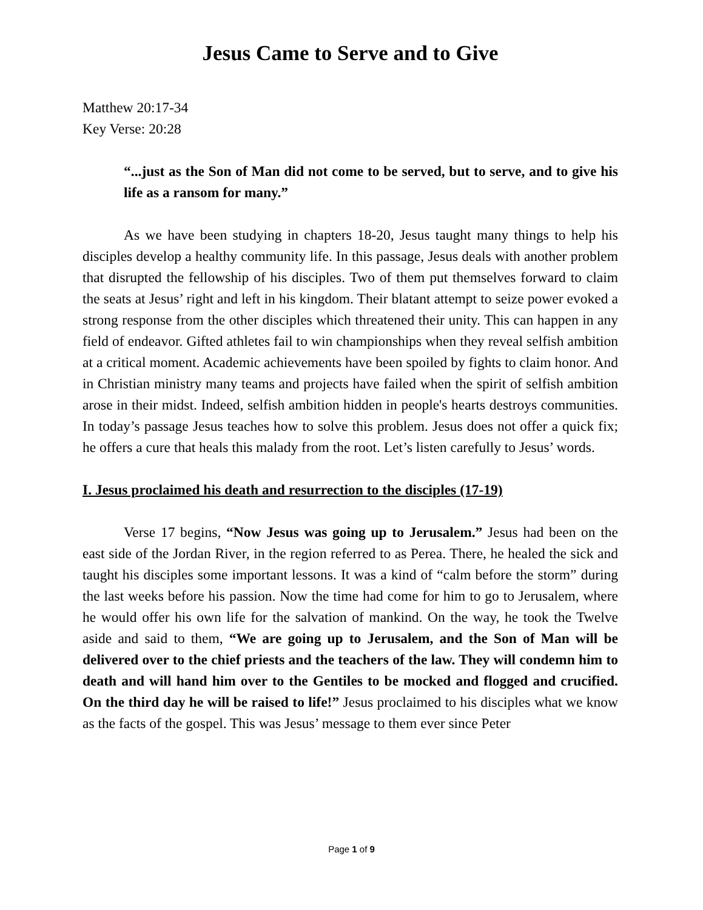Jesus Came to Serve and to Give
Matthew 20:17-34
Key Verse: 20:28
“...just as the Son of Man did not come to be served, but to serve, and to give his life as a ransom for many.”
As we have been studying in chapters 18-20, Jesus taught many things to help his disciples develop a healthy community life. In this passage, Jesus deals with another problem that disrupted the fellowship of his disciples. Two of them put themselves forward to claim the seats at Jesus’ right and left in his kingdom. Their blatant attempt to seize power evoked a strong response from the other disciples which threatened their unity. This can happen in any field of endeavor. Gifted athletes fail to win championships when they reveal selfish ambition at a critical moment. Academic achievements have been spoiled by fights to claim honor. And in Christian ministry many teams and projects have failed when the spirit of selfish ambition arose in their midst. Indeed, selfish ambition hidden in people's hearts destroys communities. In today’s passage Jesus teaches how to solve this problem. Jesus does not offer a quick fix; he offers a cure that heals this malady from the root. Let’s listen carefully to Jesus’ words.
I. Jesus proclaimed his death and resurrection to the disciples (17-19)
Verse 17 begins, “Now Jesus was going up to Jerusalem.” Jesus had been on the east side of the Jordan River, in the region referred to as Perea. There, he healed the sick and taught his disciples some important lessons. It was a kind of “calm before the storm” during the last weeks before his passion. Now the time had come for him to go to Jerusalem, where he would offer his own life for the salvation of mankind. On the way, he took the Twelve aside and said to them, “We are going up to Jerusalem, and the Son of Man will be delivered over to the chief priests and the teachers of the law. They will condemn him to death and will hand him over to the Gentiles to be mocked and flogged and crucified. On the third day he will be raised to life!” Jesus proclaimed to his disciples what we know as the facts of the gospel. This was Jesus’ message to them ever since Peter
Page 1 of 9